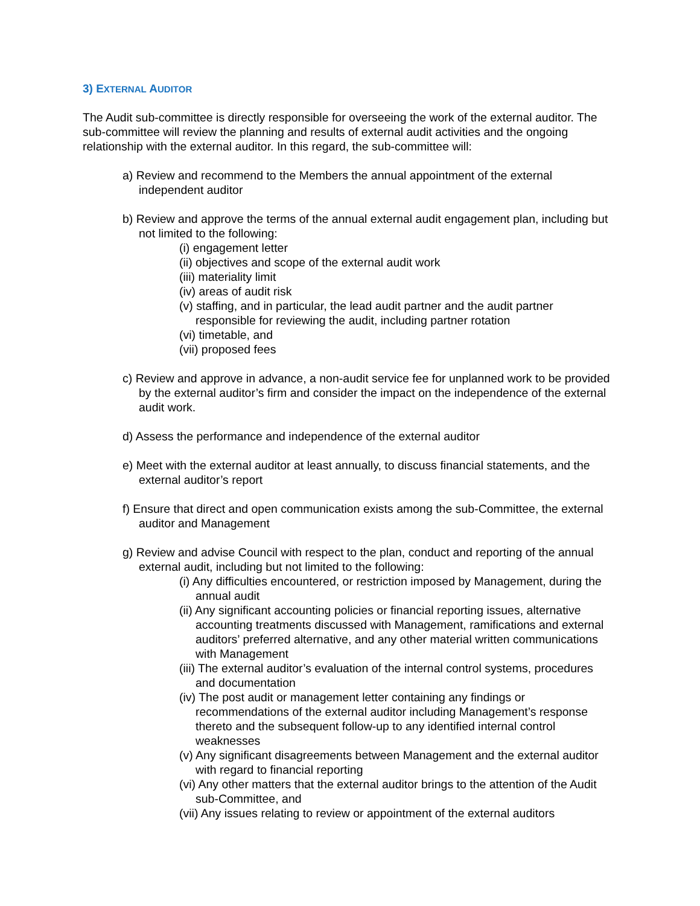3) EXTERNAL AUDITOR
The Audit sub-committee is directly responsible for overseeing the work of the external auditor. The sub-committee will review the planning and results of external audit activities and the ongoing relationship with the external auditor. In this regard, the sub-committee will:
a) Review and recommend to the Members the annual appointment of the external independent auditor
b) Review and approve the terms of the annual external audit engagement plan, including but not limited to the following:
(i) engagement letter
(ii) objectives and scope of the external audit work
(iii) materiality limit
(iv) areas of audit risk
(v) staffing, and in particular, the lead audit partner and the audit partner responsible for reviewing the audit, including partner rotation
(vi) timetable, and
(vii) proposed fees
c) Review and approve in advance, a non-audit service fee for unplanned work to be provided by the external auditor’s firm and consider the impact on the independence of the external audit work.
d) Assess the performance and independence of the external auditor
e) Meet with the external auditor at least annually, to discuss financial statements, and the external auditor’s report
f) Ensure that direct and open communication exists among the sub-Committee, the external auditor and Management
g) Review and advise Council with respect to the plan, conduct and reporting of the annual external audit, including but not limited to the following:
(i) Any difficulties encountered, or restriction imposed by Management, during the annual audit
(ii) Any significant accounting policies or financial reporting issues, alternative accounting treatments discussed with Management, ramifications and external auditors’ preferred alternative, and any other material written communications with Management
(iii) The external auditor’s evaluation of the internal control systems, procedures and documentation
(iv) The post audit or management letter containing any findings or recommendations of the external auditor including Management’s response thereto and the subsequent follow-up to any identified internal control weaknesses
(v) Any significant disagreements between Management and the external auditor with regard to financial reporting
(vi) Any other matters that the external auditor brings to the attention of the Audit sub-Committee, and
(vii) Any issues relating to review or appointment of the external auditors